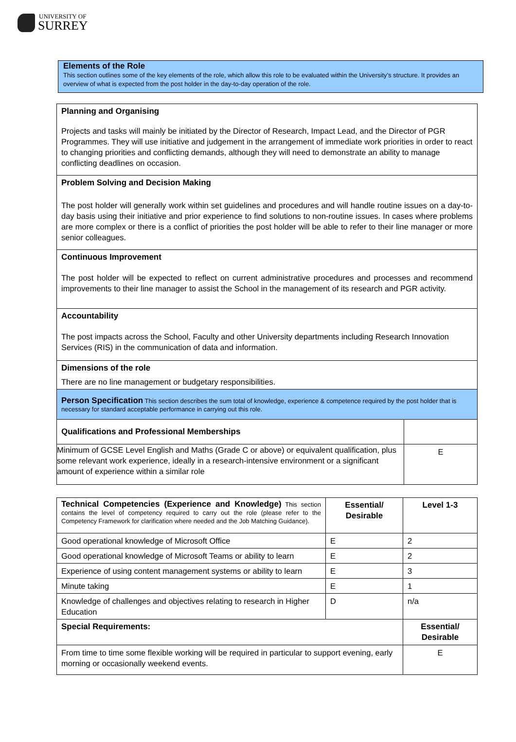UNIVERSITY OF
SURREY
Elements of the Role
This section outlines some of the key elements of the role, which allow this role to be evaluated within the University’s structure. It provides an overview of what is expected from the post holder in the day-to-day operation of the role.
| Planning and Organising Projects and tasks will mainly be initiated by the Director of Research, Impact Lead, and the Director of PGR Programmes. They will use initiative and judgement in the arrangement of immediate work priorities in order to react to changing priorities and conflicting demands, although they will need to demonstrate an ability to manage conflicting deadlines on occasion. | |
| Problem Solving and Decision Making The post holder will generally work within set guidelines and procedures and will handle routine issues on a day-to-day basis using their initiative and prior experience to find solutions to non-routine issues. In cases where problems are more complex or there is a conflict of priorities the post holder will be able to refer to their line manager or more senior colleagues. | |
| Continuous Improvement The post holder will be expected to reflect on current administrative procedures and processes and recommend improvements to their line manager to assist the School in the management of its research and PGR activity. | |
| Accountability The post impacts across the School, Faculty and other University departments including Research Innovation Services (RIS) in the communication of data and information. | |
| Dimensions of the role There are no line management or budgetary responsibilities. | |
| Person Specification This section describes the sum total of knowledge, experience & competence required by the post holder that is necessary for standard acceptable performance in carrying out this role. | |
| Qualifications and Professional Memberships | |
| Minimum of GCSE Level English and Maths (Grade C or above) or equivalent qualification, plus some relevant work experience, ideally in a research-intensive environment or a significant amount of experience within a similar role | E |
| Technical Competencies (Experience and Knowledge) This section contains the level of competency required to carry out the role (please refer to the Competency Framework for clarification where needed and the Job Matching Guidance). | Essential/ Desirable | Level 1-3 |
| Good operational knowledge of Microsoft Office | E | 2 |
| Good operational knowledge of Microsoft Teams or ability to learn | E | 2 |
| Experience of using content management systems or ability to learn | E | 3 |
| Minute taking | E | 1 |
| Knowledge of challenges and objectives relating to research in Higher Education | D | n/a |
| Special Requirements: | | Essential/ Desirable |
| From time to time some flexible working will be required in particular to support evening, early morning or occasionally weekend events. | | E |